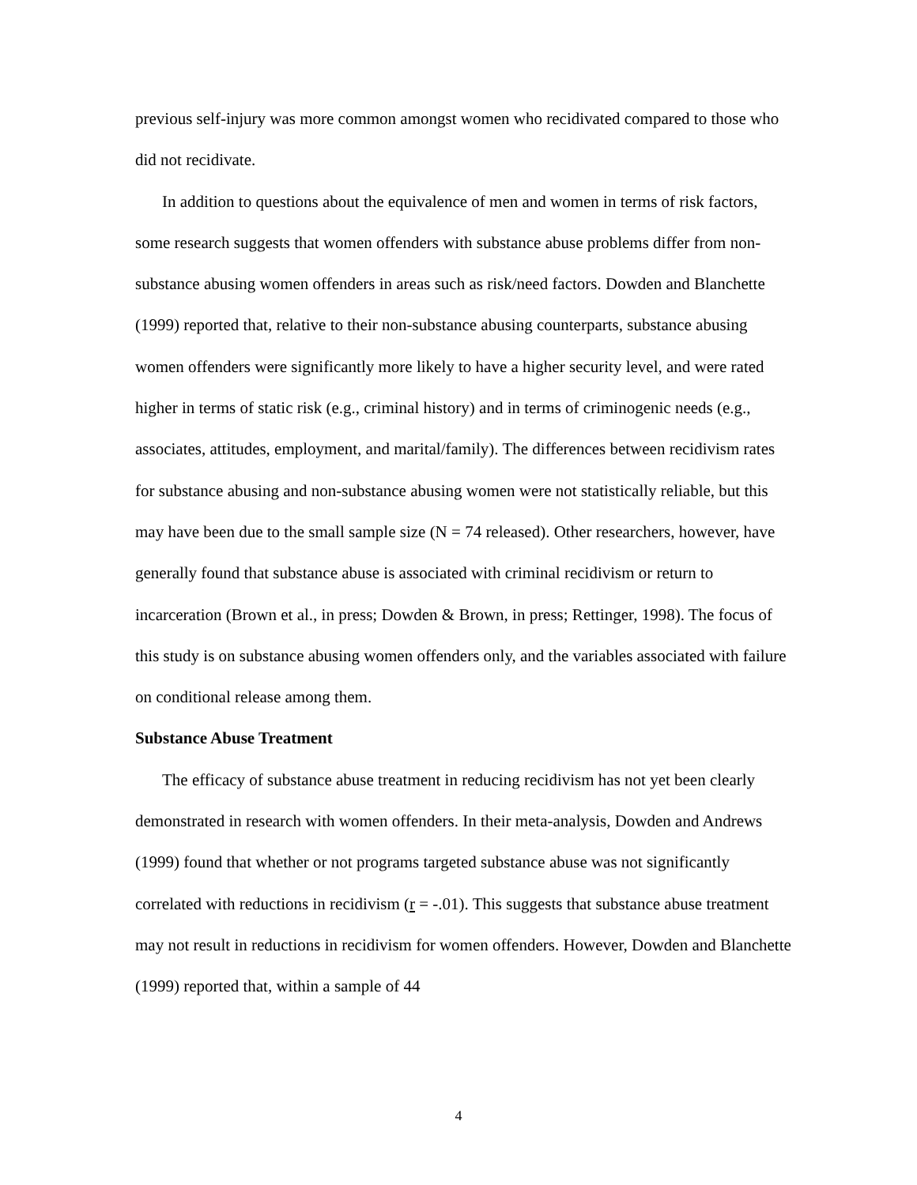previous self-injury was more common amongst women who recidivated compared to those who did not recidivate.
In addition to questions about the equivalence of men and women in terms of risk factors, some research suggests that women offenders with substance abuse problems differ from non-substance abusing women offenders in areas such as risk/need factors. Dowden and Blanchette (1999) reported that, relative to their non-substance abusing counterparts, substance abusing women offenders were significantly more likely to have a higher security level, and were rated higher in terms of static risk (e.g., criminal history) and in terms of criminogenic needs (e.g., associates, attitudes, employment, and marital/family). The differences between recidivism rates for substance abusing and non-substance abusing women were not statistically reliable, but this may have been due to the small sample size (N = 74 released). Other researchers, however, have generally found that substance abuse is associated with criminal recidivism or return to incarceration (Brown et al., in press; Dowden & Brown, in press; Rettinger, 1998). The focus of this study is on substance abusing women offenders only, and the variables associated with failure on conditional release among them.
Substance Abuse Treatment
The efficacy of substance abuse treatment in reducing recidivism has not yet been clearly demonstrated in research with women offenders. In their meta-analysis, Dowden and Andrews (1999) found that whether or not programs targeted substance abuse was not significantly correlated with reductions in recidivism (r = -.01). This suggests that substance abuse treatment may not result in reductions in recidivism for women offenders. However, Dowden and Blanchette (1999) reported that, within a sample of 44
4